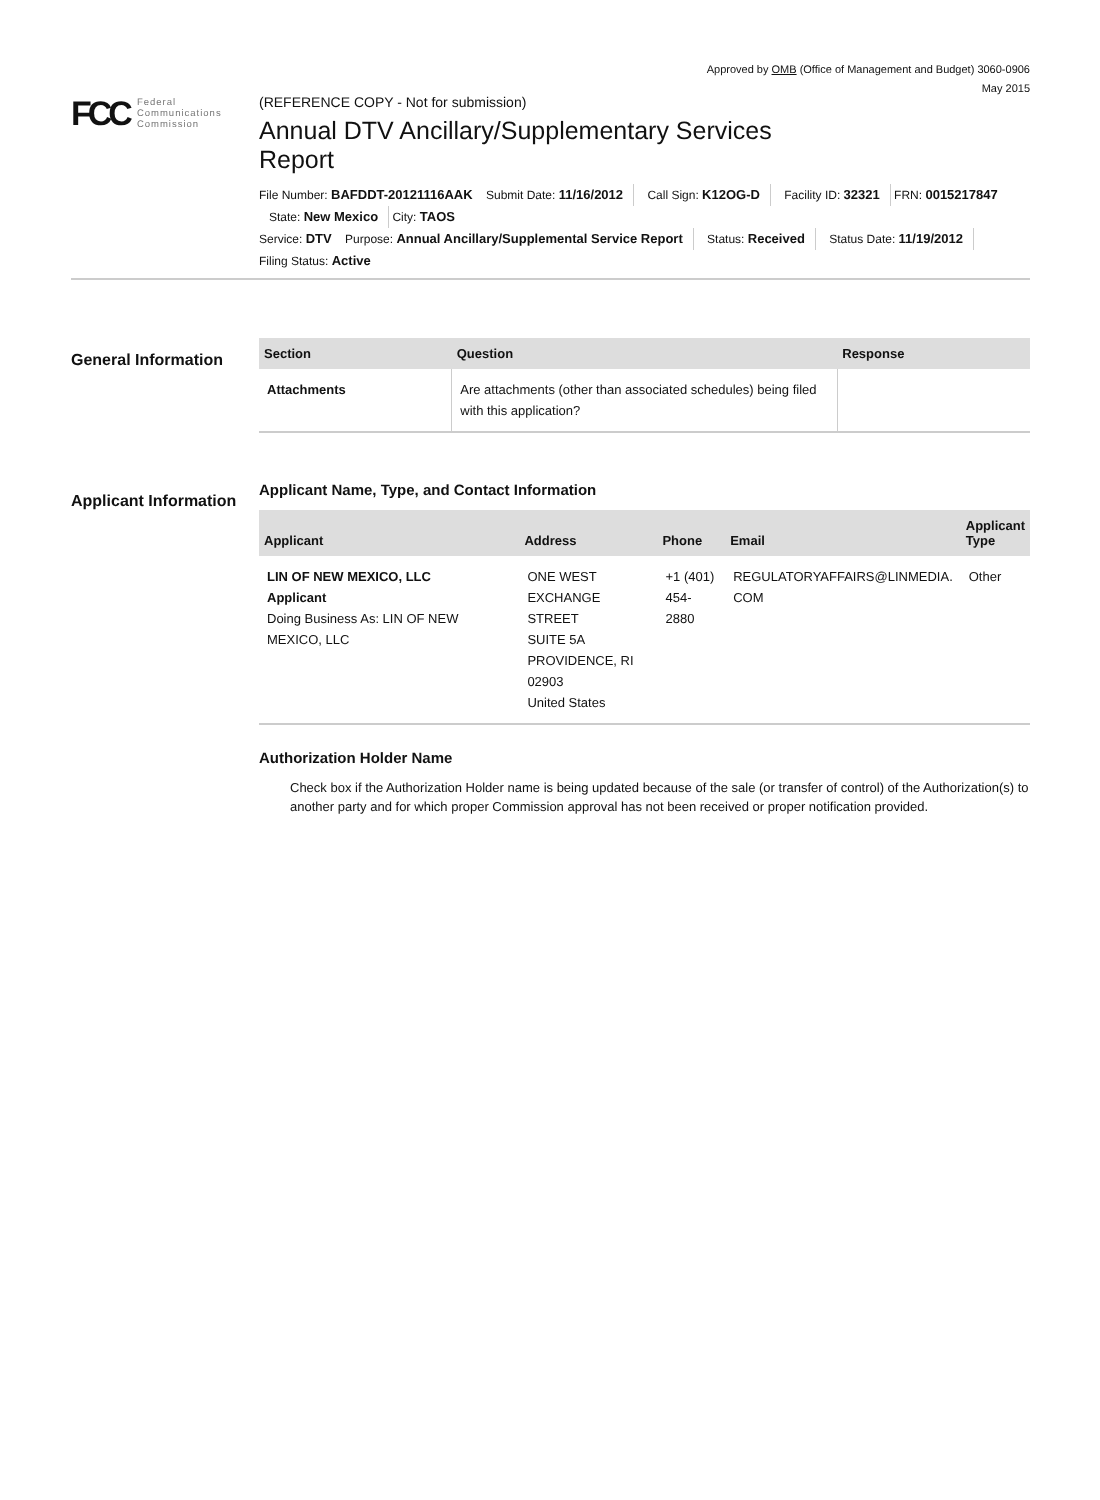Approved by OMB (Office of Management and Budget) 3060-0906
May 2015
FCC
Federal
Communications
Commission
(REFERENCE COPY - Not for submission)
Annual DTV Ancillary/Supplementary Services Report
File Number: BAFDDT-20121116AAK Submit Date: 11/16/2012 Call Sign: K12OG-D Facility ID: 32321 FRN: 0015217847 State: New Mexico City: TAOS
Service: DTV Purpose: Annual Ancillary/Supplemental Service Report Status: Received Status Date: 11/19/2012
Filing Status: Active
General Information
| Section | Question | Response |
| --- | --- | --- |
| Attachments | Are attachments (other than associated schedules) being filed with this application? | |
Applicant Information
Applicant Name, Type, and Contact Information
| Applicant | Address | Phone | Email | Applicant Type |
| --- | --- | --- | --- | --- |
| LIN OF NEW MEXICO, LLC Applicant Doing Business As: LIN OF NEW MEXICO, LLC | ONE WEST EXCHANGE STREET SUITE 5A PROVIDENCE, RI 02903 United States | +1 (401) 454-2880 | REGULATORYAFFAIRS@LINMEDIA. COM | Other |
Authorization Holder Name
Check box if the Authorization Holder name is being updated because of the sale (or transfer of control) of the Authorization(s) to another party and for which proper Commission approval has not been received or proper notification provided.